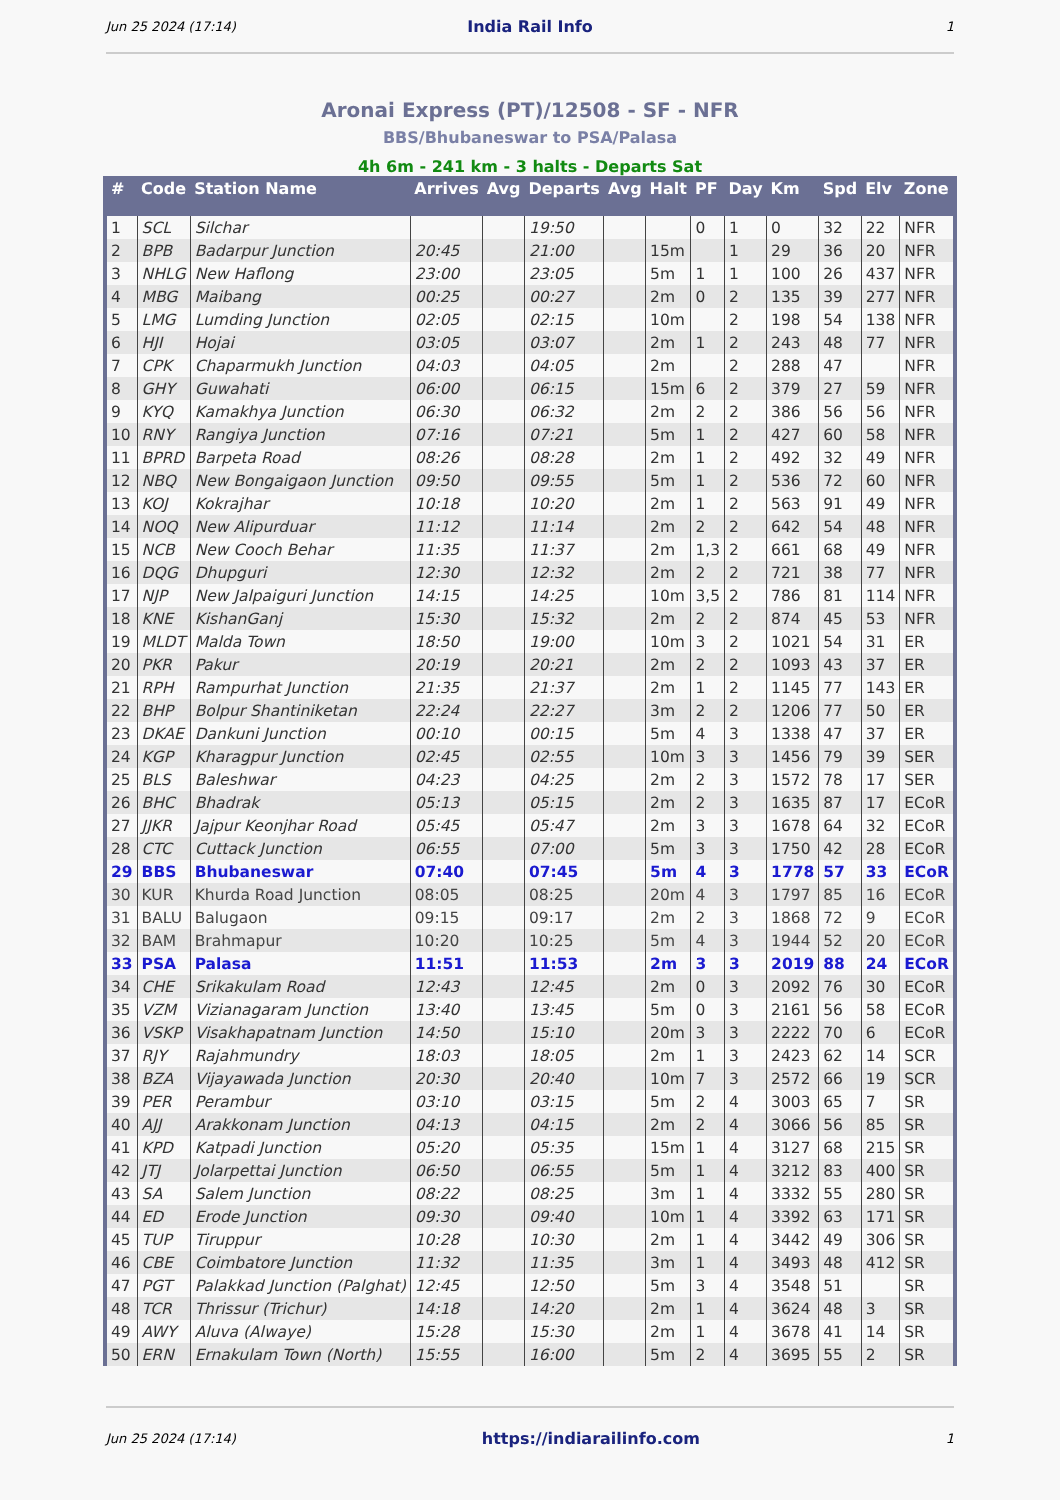Jun 25 2024 (17:14) India Rail Info 1
Aronai Express (PT)/12508 - SF - NFR
BBS/Bhubaneswar to PSA/Palasa
4h 6m - 241 km - 3 halts - Departs Sat
| # | Code | Station Name | Arrives | Avg | Departs | Avg | Halt | PF | Day | Km | Spd | Elv | Zone |
| --- | --- | --- | --- | --- | --- | --- | --- | --- | --- | --- | --- | --- | --- |
| 1 | SCL | Silchar | | | 19:50 | | | 0 | 1 | 0 | 32 | 22 | NFR |
| 2 | BPB | Badarpur Junction | 20:45 | | 21:00 | | 15m | | 1 | 29 | 36 | 20 | NFR |
| 3 | NHLG | New Haflong | 23:00 | | 23:05 | | 5m | 1 | 1 | 100 | 26 | 437 | NFR |
| 4 | MBG | Maibang | 00:25 | | 00:27 | | 2m | 0 | 2 | 135 | 39 | 277 | NFR |
| 5 | LMG | Lumding Junction | 02:05 | | 02:15 | | 10m | | 2 | 198 | 54 | 138 | NFR |
| 6 | HJI | Hojai | 03:05 | | 03:07 | | 2m | 1 | 2 | 243 | 48 | 77 | NFR |
| 7 | CPK | Chaparmukh Junction | 04:03 | | 04:05 | | 2m | | 2 | 288 | 47 | | NFR |
| 8 | GHY | Guwahati | 06:00 | | 06:15 | | 15m | 6 | 2 | 379 | 27 | 59 | NFR |
| 9 | KYQ | Kamakhya Junction | 06:30 | | 06:32 | | 2m | 2 | 2 | 386 | 56 | 56 | NFR |
| 10 | RNY | Rangiya Junction | 07:16 | | 07:21 | | 5m | 1 | 2 | 427 | 60 | 58 | NFR |
| 11 | BPRD | Barpeta Road | 08:26 | | 08:28 | | 2m | 1 | 2 | 492 | 32 | 49 | NFR |
| 12 | NBQ | New Bongaigaon Junction | 09:50 | | 09:55 | | 5m | 1 | 2 | 536 | 72 | 60 | NFR |
| 13 | KOJ | Kokrajhar | 10:18 | | 10:20 | | 2m | 1 | 2 | 563 | 91 | 49 | NFR |
| 14 | NOQ | New Alipurduar | 11:12 | | 11:14 | | 2m | 2 | 2 | 642 | 54 | 48 | NFR |
| 15 | NCB | New Cooch Behar | 11:35 | | 11:37 | | 2m | 1,3 | 2 | 661 | 68 | 49 | NFR |
| 16 | DQG | Dhupguri | 12:30 | | 12:32 | | 2m | 2 | 2 | 721 | 38 | 77 | NFR |
| 17 | NJP | New Jalpaiguri Junction | 14:15 | | 14:25 | | 10m | 3,5 | 2 | 786 | 81 | 114 | NFR |
| 18 | KNE | KishanGanj | 15:30 | | 15:32 | | 2m | 2 | 2 | 874 | 45 | 53 | NFR |
| 19 | MLDT | Malda Town | 18:50 | | 19:00 | | 10m | 3 | 2 | 1021 | 54 | 31 | ER |
| 20 | PKR | Pakur | 20:19 | | 20:21 | | 2m | 2 | 2 | 1093 | 43 | 37 | ER |
| 21 | RPH | Rampurhat Junction | 21:35 | | 21:37 | | 2m | 1 | 2 | 1145 | 77 | 143 | ER |
| 22 | BHP | Bolpur Shantiniketan | 22:24 | | 22:27 | | 3m | 2 | 2 | 1206 | 77 | 50 | ER |
| 23 | DKAE | Dankuni Junction | 00:10 | | 00:15 | | 5m | 4 | 3 | 1338 | 47 | 37 | ER |
| 24 | KGP | Kharagpur Junction | 02:45 | | 02:55 | | 10m | 3 | 3 | 1456 | 79 | 39 | SER |
| 25 | BLS | Baleshwar | 04:23 | | 04:25 | | 2m | 2 | 3 | 1572 | 78 | 17 | SER |
| 26 | BHC | Bhadrak | 05:13 | | 05:15 | | 2m | 2 | 3 | 1635 | 87 | 17 | ECoR |
| 27 | JJKR | Jajpur Keonjhar Road | 05:45 | | 05:47 | | 2m | 3 | 3 | 1678 | 64 | 32 | ECoR |
| 28 | CTC | Cuttack Junction | 06:55 | | 07:00 | | 5m | 3 | 3 | 1750 | 42 | 28 | ECoR |
| 29 | BBS | Bhubaneswar | 07:40 | | 07:45 | | 5m | 4 | 3 | 1778 | 57 | 33 | ECoR |
| 30 | KUR | Khurda Road Junction | 08:05 | | 08:25 | | 20m | 4 | 3 | 1797 | 85 | 16 | ECoR |
| 31 | BALU | Balugaon | 09:15 | | 09:17 | | 2m | 2 | 3 | 1868 | 72 | 9 | ECoR |
| 32 | BAM | Brahmapur | 10:20 | | 10:25 | | 5m | 4 | 3 | 1944 | 52 | 20 | ECoR |
| 33 | PSA | Palasa | 11:51 | | 11:53 | | 2m | 3 | 3 | 2019 | 88 | 24 | ECoR |
| 34 | CHE | Srikakulam Road | 12:43 | | 12:45 | | 2m | 0 | 3 | 2092 | 76 | 30 | ECoR |
| 35 | VZM | Vizianagaram Junction | 13:40 | | 13:45 | | 5m | 0 | 3 | 2161 | 56 | 58 | ECoR |
| 36 | VSKP | Visakhapatnam Junction | 14:50 | | 15:10 | | 20m | 3 | 3 | 2222 | 70 | 6 | ECoR |
| 37 | RJY | Rajahmundry | 18:03 | | 18:05 | | 2m | 1 | 3 | 2423 | 62 | 14 | SCR |
| 38 | BZA | Vijayawada Junction | 20:30 | | 20:40 | | 10m | 7 | 3 | 2572 | 66 | 19 | SCR |
| 39 | PER | Perambur | 03:10 | | 03:15 | | 5m | 2 | 4 | 3003 | 65 | 7 | SR |
| 40 | AJJ | Arakkonam Junction | 04:13 | | 04:15 | | 2m | 2 | 4 | 3066 | 56 | 85 | SR |
| 41 | KPD | Katpadi Junction | 05:20 | | 05:35 | | 15m | 1 | 4 | 3127 | 68 | 215 | SR |
| 42 | JTJ | Jolarpettai Junction | 06:50 | | 06:55 | | 5m | 1 | 4 | 3212 | 83 | 400 | SR |
| 43 | SA | Salem Junction | 08:22 | | 08:25 | | 3m | 1 | 4 | 3332 | 55 | 280 | SR |
| 44 | ED | Erode Junction | 09:30 | | 09:40 | | 10m | 1 | 4 | 3392 | 63 | 171 | SR |
| 45 | TUP | Tiruppur | 10:28 | | 10:30 | | 2m | 1 | 4 | 3442 | 49 | 306 | SR |
| 46 | CBE | Coimbatore Junction | 11:32 | | 11:35 | | 3m | 1 | 4 | 3493 | 48 | 412 | SR |
| 47 | PGT | Palakkad Junction (Palghat) | 12:45 | | 12:50 | | 5m | 3 | 4 | 3548 | 51 | | SR |
| 48 | TCR | Thrissur (Trichur) | 14:18 | | 14:20 | | 2m | 1 | 4 | 3624 | 48 | 3 | SR |
| 49 | AWY | Aluva (Alwaye) | 15:28 | | 15:30 | | 2m | 1 | 4 | 3678 | 41 | 14 | SR |
| 50 | ERN | Ernakulam Town (North) | 15:55 | | 16:00 | | 5m | 2 | 4 | 3695 | 55 | 2 | SR |
Jun 25 2024 (17:14) https://indiarailinfo.com 1